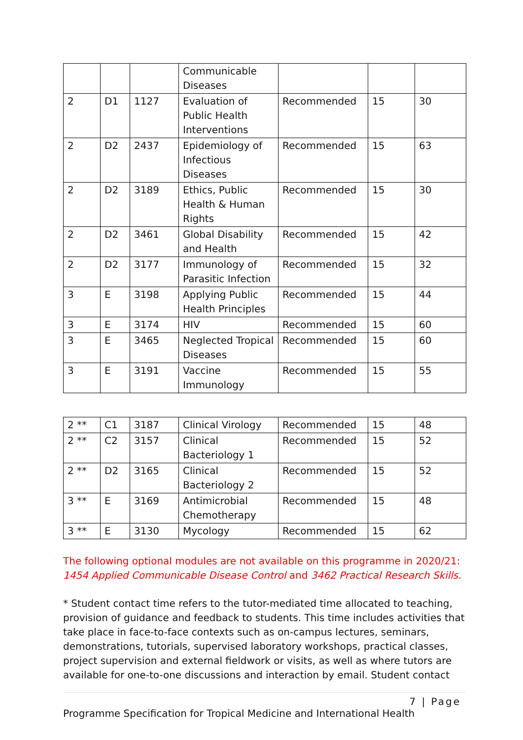| | | | Communicable Diseases | | | |
| 2 | D1 | 1127 | Evaluation of Public Health Interventions | Recommended | 15 | 30 |
| 2 | D2 | 2437 | Epidemiology of Infectious Diseases | Recommended | 15 | 63 |
| 2 | D2 | 3189 | Ethics, Public Health & Human Rights | Recommended | 15 | 30 |
| 2 | D2 | 3461 | Global Disability and Health | Recommended | 15 | 42 |
| 2 | D2 | 3177 | Immunology of Parasitic Infection | Recommended | 15 | 32 |
| 3 | E | 3198 | Applying Public Health Principles | Recommended | 15 | 44 |
| 3 | E | 3174 | HIV | Recommended | 15 | 60 |
| 3 | E | 3465 | Neglected Tropical Diseases | Recommended | 15 | 60 |
| 3 | E | 3191 | Vaccine Immunology | Recommended | 15 | 55 |
| 2 ** | C1 | 3187 | Clinical Virology | Recommended | 15 | 48 |
| 2 ** | C2 | 3157 | Clinical Bacteriology 1 | Recommended | 15 | 52 |
| 2 ** | D2 | 3165 | Clinical Bacteriology 2 | Recommended | 15 | 52 |
| 3 ** | E | 3169 | Antimicrobial Chemotherapy | Recommended | 15 | 48 |
| 3 ** | E | 3130 | Mycology | Recommended | 15 | 62 |
The following optional modules are not available on this programme in 2020/21: 1454 Applied Communicable Disease Control and 3462 Practical Research Skills.
* Student contact time refers to the tutor-mediated time allocated to teaching, provision of guidance and feedback to students. This time includes activities that take place in face-to-face contexts such as on-campus lectures, seminars, demonstrations, tutorials, supervised laboratory workshops, practical classes, project supervision and external fieldwork or visits, as well as where tutors are available for one-to-one discussions and interaction by email. Student contact
7 | Page
Programme Specification for Tropical Medicine and International Health